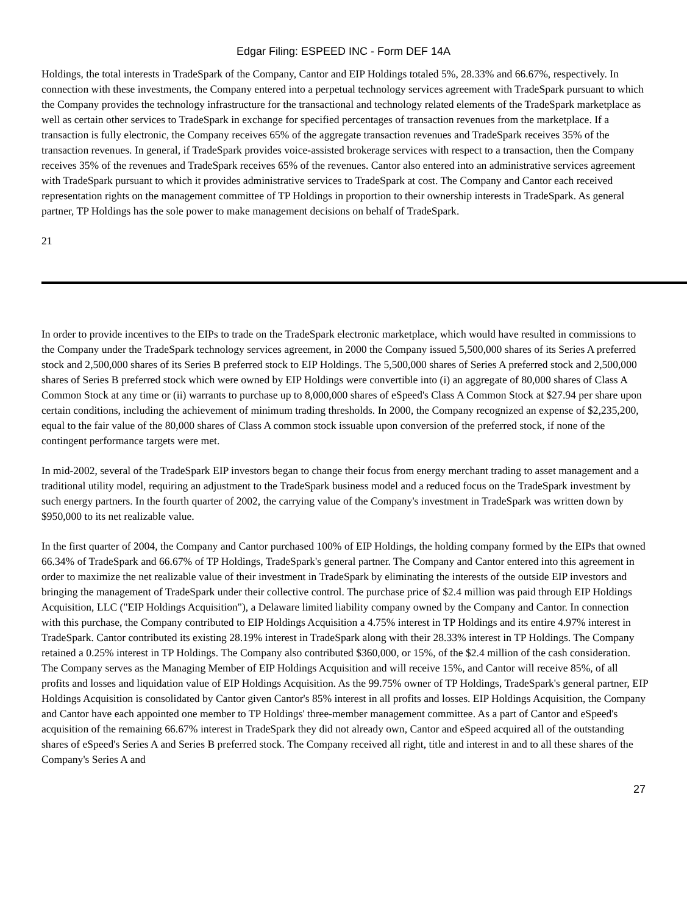Edgar Filing: ESPEED INC - Form DEF 14A
Holdings, the total interests in TradeSpark of the Company, Cantor and EIP Holdings totaled 5%, 28.33% and 66.67%, respectively. In connection with these investments, the Company entered into a perpetual technology services agreement with TradeSpark pursuant to which the Company provides the technology infrastructure for the transactional and technology related elements of the TradeSpark marketplace as well as certain other services to TradeSpark in exchange for specified percentages of transaction revenues from the marketplace. If a transaction is fully electronic, the Company receives 65% of the aggregate transaction revenues and TradeSpark receives 35% of the transaction revenues. In general, if TradeSpark provides voice-assisted brokerage services with respect to a transaction, then the Company receives 35% of the revenues and TradeSpark receives 65% of the revenues. Cantor also entered into an administrative services agreement with TradeSpark pursuant to which it provides administrative services to TradeSpark at cost. The Company and Cantor each received representation rights on the management committee of TP Holdings in proportion to their ownership interests in TradeSpark. As general partner, TP Holdings has the sole power to make management decisions on behalf of TradeSpark.
21
In order to provide incentives to the EIPs to trade on the TradeSpark electronic marketplace, which would have resulted in commissions to the Company under the TradeSpark technology services agreement, in 2000 the Company issued 5,500,000 shares of its Series A preferred stock and 2,500,000 shares of its Series B preferred stock to EIP Holdings. The 5,500,000 shares of Series A preferred stock and 2,500,000 shares of Series B preferred stock which were owned by EIP Holdings were convertible into (i) an aggregate of 80,000 shares of Class A Common Stock at any time or (ii) warrants to purchase up to 8,000,000 shares of eSpeed's Class A Common Stock at $27.94 per share upon certain conditions, including the achievement of minimum trading thresholds. In 2000, the Company recognized an expense of $2,235,200, equal to the fair value of the 80,000 shares of Class A common stock issuable upon conversion of the preferred stock, if none of the contingent performance targets were met.
In mid-2002, several of the TradeSpark EIP investors began to change their focus from energy merchant trading to asset management and a traditional utility model, requiring an adjustment to the TradeSpark business model and a reduced focus on the TradeSpark investment by such energy partners. In the fourth quarter of 2002, the carrying value of the Company's investment in TradeSpark was written down by $950,000 to its net realizable value.
In the first quarter of 2004, the Company and Cantor purchased 100% of EIP Holdings, the holding company formed by the EIPs that owned 66.34% of TradeSpark and 66.67% of TP Holdings, TradeSpark's general partner. The Company and Cantor entered into this agreement in order to maximize the net realizable value of their investment in TradeSpark by eliminating the interests of the outside EIP investors and bringing the management of TradeSpark under their collective control. The purchase price of $2.4 million was paid through EIP Holdings Acquisition, LLC ("EIP Holdings Acquisition"), a Delaware limited liability company owned by the Company and Cantor. In connection with this purchase, the Company contributed to EIP Holdings Acquisition a 4.75% interest in TP Holdings and its entire 4.97% interest in TradeSpark. Cantor contributed its existing 28.19% interest in TradeSpark along with their 28.33% interest in TP Holdings. The Company retained a 0.25% interest in TP Holdings. The Company also contributed $360,000, or 15%, of the $2.4 million of the cash consideration. The Company serves as the Managing Member of EIP Holdings Acquisition and will receive 15%, and Cantor will receive 85%, of all profits and losses and liquidation value of EIP Holdings Acquisition. As the 99.75% owner of TP Holdings, TradeSpark's general partner, EIP Holdings Acquisition is consolidated by Cantor given Cantor's 85% interest in all profits and losses. EIP Holdings Acquisition, the Company and Cantor have each appointed one member to TP Holdings' three-member management committee. As a part of Cantor and eSpeed's acquisition of the remaining 66.67% interest in TradeSpark they did not already own, Cantor and eSpeed acquired all of the outstanding shares of eSpeed's Series A and Series B preferred stock. The Company received all right, title and interest in and to all these shares of the Company's Series A and
27